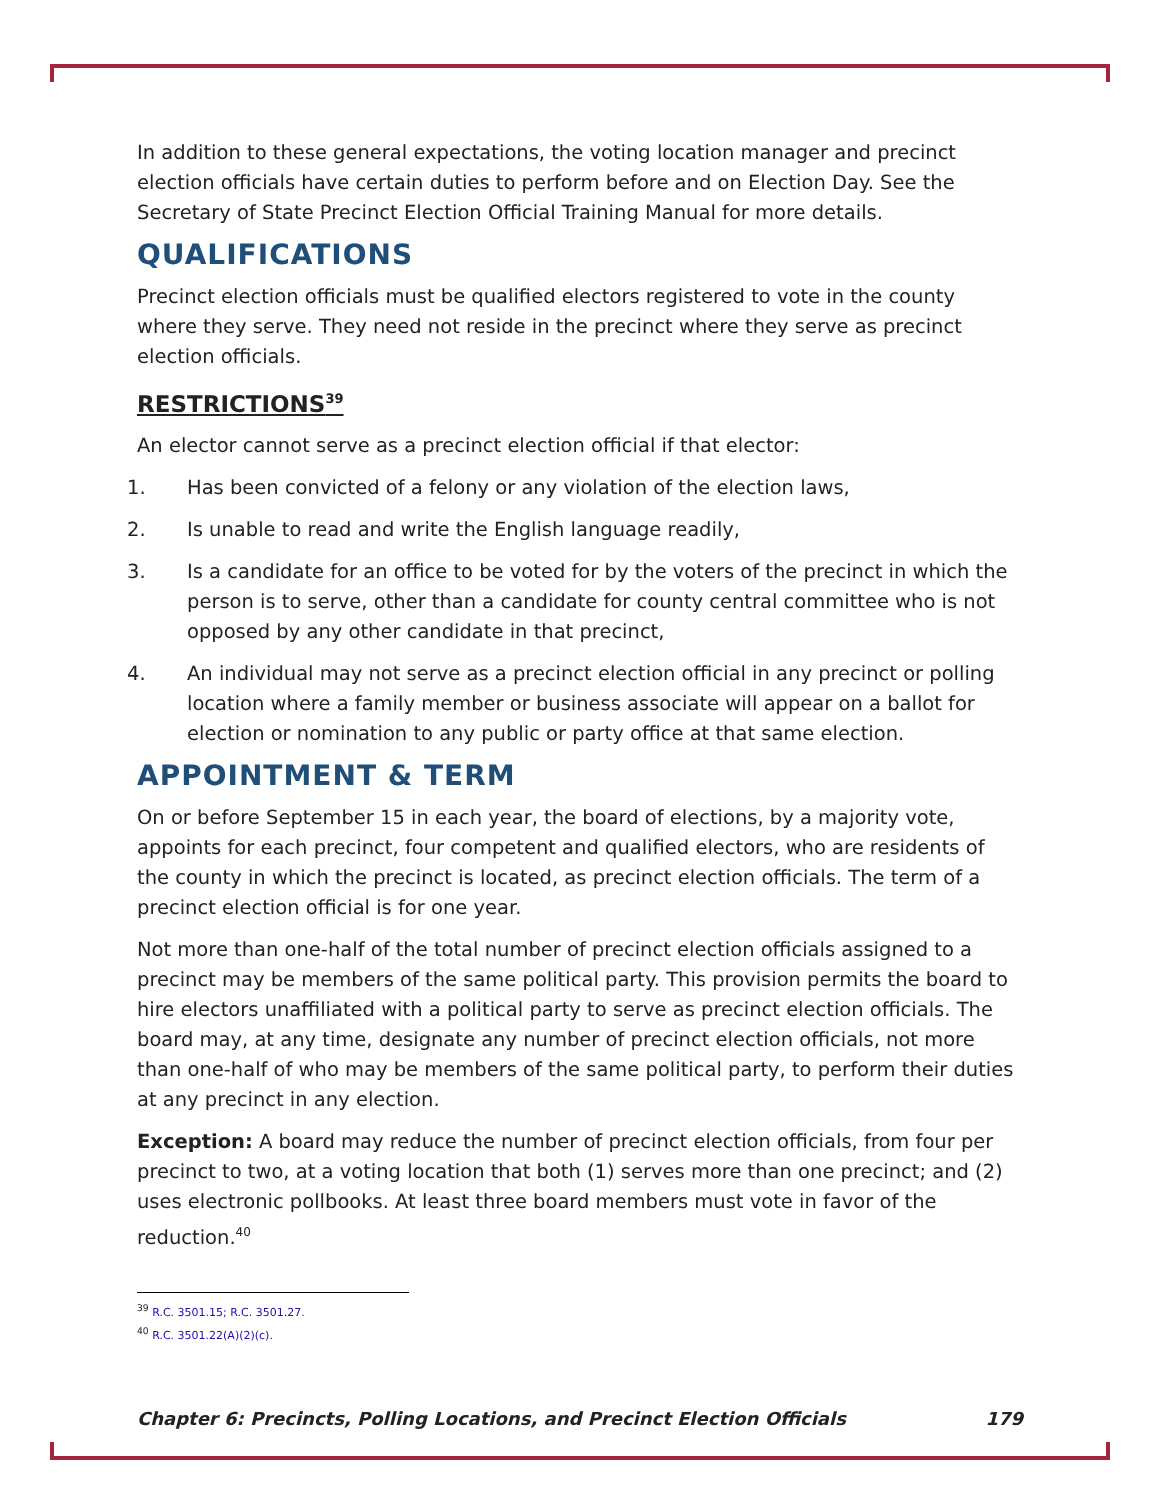In addition to these general expectations, the voting location manager and precinct election officials have certain duties to perform before and on Election Day. See the Secretary of State Precinct Election Official Training Manual for more details.
QUALIFICATIONS
Precinct election officials must be qualified electors registered to vote in the county where they serve. They need not reside in the precinct where they serve as precinct election officials.
RESTRICTIONS<sup>39</sup>
An elector cannot serve as a precinct election official if that elector:
1. Has been convicted of a felony or any violation of the election laws,
2. Is unable to read and write the English language readily,
3. Is a candidate for an office to be voted for by the voters of the precinct in which the person is to serve, other than a candidate for county central committee who is not opposed by any other candidate in that precinct,
4. An individual may not serve as a precinct election official in any precinct or polling location where a family member or business associate will appear on a ballot for election or nomination to any public or party office at that same election.
APPOINTMENT & TERM
On or before September 15 in each year, the board of elections, by a majority vote, appoints for each precinct, four competent and qualified electors, who are residents of the county in which the precinct is located, as precinct election officials. The term of a precinct election official is for one year.
Not more than one-half of the total number of precinct election officials assigned to a precinct may be members of the same political party. This provision permits the board to hire electors unaffiliated with a political party to serve as precinct election officials. The board may, at any time, designate any number of precinct election officials, not more than one-half of who may be members of the same political party, to perform their duties at any precinct in any election.
Exception: A board may reduce the number of precinct election officials, from four per precinct to two, at a voting location that both (1) serves more than one precinct; and (2) uses electronic pollbooks. At least three board members must vote in favor of the reduction.<sup>40</sup>
<sup>39</sup> R.C. 3501.15; R.C. 3501.27.
<sup>40</sup> R.C. 3501.22(A)(2)(c).
Chapter 6: Precincts, Polling Locations, and Precinct Election Officials 179